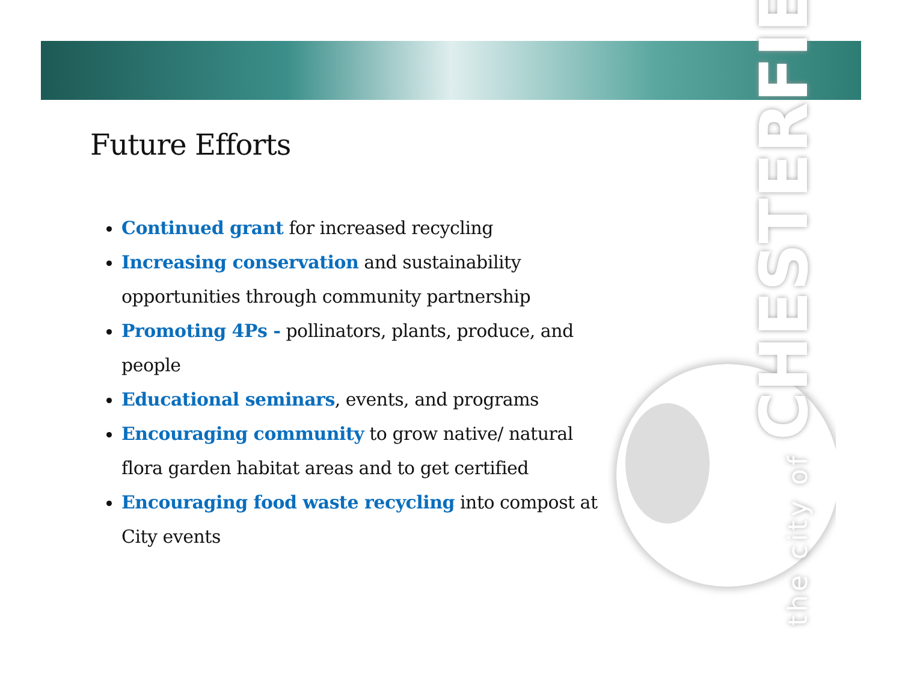Future Efforts
Continued grant for increased recycling
Increasing conservation and sustainability opportunities through community partnership
Promoting 4Ps - pollinators, plants, produce, and people
Educational seminars, events, and programs
Encouraging community to grow native/ natural flora garden habitat areas and to get certified
Encouraging food waste recycling into compost at City events
the city of CHESTERFIELD